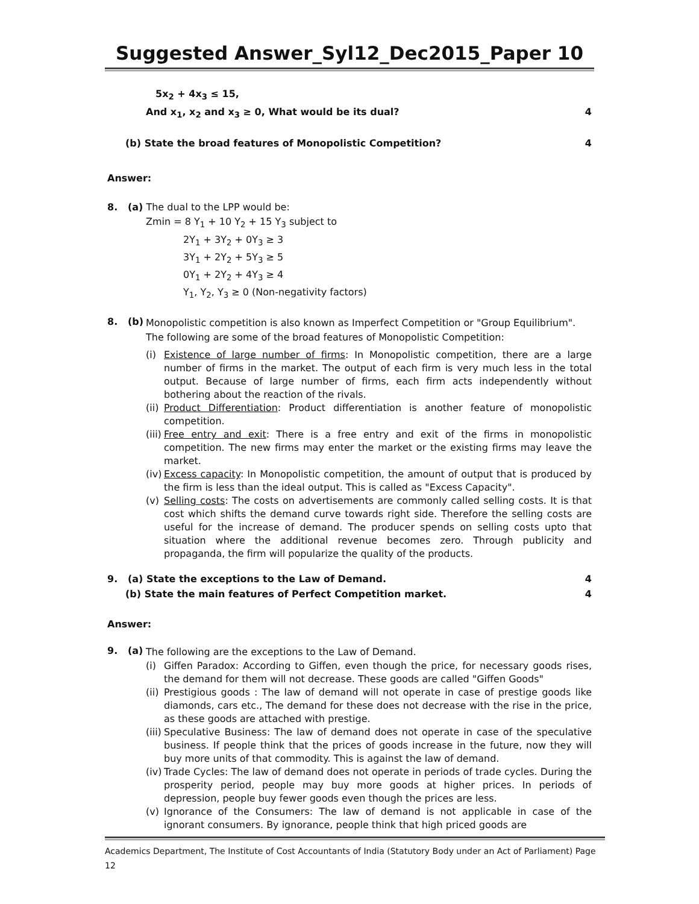Suggested Answer_Syl12_Dec2015_Paper 10
5x<sub>2</sub> + 4x<sub>3</sub> ≤ 15,
And x<sub>1</sub>, x<sub>2</sub> and x<sub>3</sub> ≥ 0, What would be its dual? 4
(b) State the broad features of Monopolistic Competition? 4
Answer:
8. (a) The dual to the LPP would be:
Zmin = 8 Y<sub>1</sub> + 10 Y<sub>2</sub> + 15 Y<sub>3</sub> subject to
2Y<sub>1</sub> + 3Y<sub>2</sub> + 0Y<sub>3</sub> ≥ 3
3Y<sub>1</sub> + 2Y<sub>2</sub> + 5Y<sub>3</sub> ≥ 5
0Y<sub>1</sub> + 2Y<sub>2</sub> + 4Y<sub>3</sub> ≥ 4
Y<sub>1</sub>, Y<sub>2</sub>, Y<sub>3</sub> ≥ 0 (Non-negativity factors)
8. (b)
Monopolistic competition is also known as Imperfect Competition or "Group Equilibrium".
The following are some of the broad features of Monopolistic Competition:
(i) Existence of large number of firms: In Monopolistic competition, there are a large number of firms in the market. The output of each firm is very much less in the total output. Because of large number of firms, each firm acts independently without bothering about the reaction of the rivals.
(ii) Product Differentiation: Product differentiation is another feature of monopolistic competition.
(iii) Free entry and exit: There is a free entry and exit of the firms in monopolistic competition. The new firms may enter the market or the existing firms may leave the market.
(iv) Excess capacity: In Monopolistic competition, the amount of output that is produced by the firm is less than the ideal output. This is called as "Excess Capacity".
(v) Selling costs: The costs on advertisements are commonly called selling costs. It is that cost which shifts the demand curve towards right side. Therefore the selling costs are useful for the increase of demand. The producer spends on selling costs upto that situation where the additional revenue becomes zero. Through publicity and propaganda, the firm will popularize the quality of the products.
9. (a) State the exceptions to the Law of Demand. 4
(b) State the main features of Perfect Competition market. 4
Answer:
9. (a)
The following are the exceptions to the Law of Demand.
(i) Giffen Paradox: According to Giffen, even though the price, for necessary goods rises, the demand for them will not decrease. These goods are called "Giffen Goods"
(ii) Prestigious goods : The law of demand will not operate in case of prestige goods like diamonds, cars etc., The demand for these does not decrease with the rise in the price, as these goods are attached with prestige.
(iii) Speculative Business: The law of demand does not operate in case of the speculative business. If people think that the prices of goods increase in the future, now they will buy more units of that commodity. This is against the law of demand.
(iv) Trade Cycles: The law of demand does not operate in periods of trade cycles. During the prosperity period, people may buy more goods at higher prices. In periods of depression, people buy fewer goods even though the prices are less.
(v) Ignorance of the Consumers: The law of demand is not applicable in case of the ignorant consumers. By ignorance, people think that high priced goods are
Academics Department, The Institute of Cost Accountants of India (Statutory Body under an Act of Parliament) Page 12